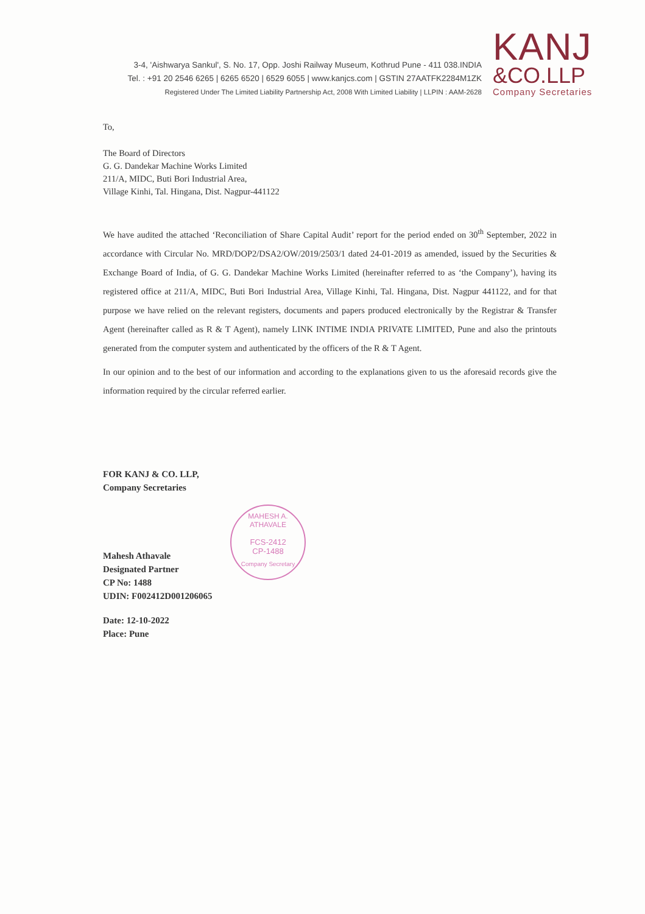3-4, 'Aishwarya Sankul', S. No. 17, Opp. Joshi Railway Museum, Kothrud Pune - 411 038.INDIA
Tel. : +91 20 2546 6265 | 6265 6520 | 6529 6055 | www.kanjcs.com | GSTIN 27AATFK2284M1ZK
Registered Under The Limited Liability Partnership Act, 2008 With Limited Liability | LLPIN : AAM-2628
KANJ
&CO.LLP
Company Secretaries
To,
The Board of Directors
G. G. Dandekar Machine Works Limited
211/A, MIDC, Buti Bori Industrial Area,
Village Kinhi, Tal. Hingana, Dist. Nagpur-441122
We have audited the attached ‘Reconciliation of Share Capital Audit’ report for the period ended on 30<sup>th</sup> September, 2022 in accordance with Circular No. MRD/DOP2/DSA2/OW/2019/2503/1 dated 24-01-2019 as amended, issued by the Securities & Exchange Board of India, of G. G. Dandekar Machine Works Limited (hereinafter referred to as ‘the Company’), having its registered office at 211/A, MIDC, Buti Bori Industrial Area, Village Kinhi, Tal. Hingana, Dist. Nagpur 441122, and for that purpose we have relied on the relevant registers, documents and papers produced electronically by the Registrar & Transfer Agent (hereinafter called as R & T Agent), namely LINK INTIME INDIA PRIVATE LIMITED, Pune and also the printouts generated from the computer system and authenticated by the officers of the R & T Agent.
In our opinion and to the best of our information and according to the explanations given to us the aforesaid records give the information required by the circular referred earlier.
FOR KANJ & CO. LLP,
Company Secretaries
Mahesh Athavale
Designated Partner
CP No: 1488
UDIN: F002412D001206065
Date: 12-10-2022
Place: Pune
MAHESH A. ATHAVALE
FCS-2412
CP-1488
Company Secretary